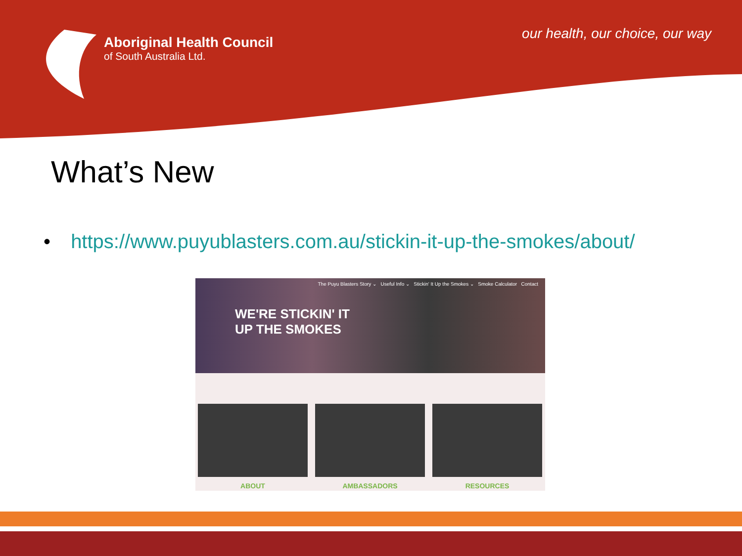Aboriginal Health Council
of South Australia Ltd.
our health, our choice, our way
What’s New
• https://www.puyublasters.com.au/stickin-it-up-the-smokes/about/
The Puyu Blasters Story ⌄ Useful Info ⌄ Stickin' It Up the Smokes ⌄ Smoke Calculator Contact
WE'RE STICKIN' IT
UP THE SMOKES
ABOUT AMBASSADORS RESOURCES